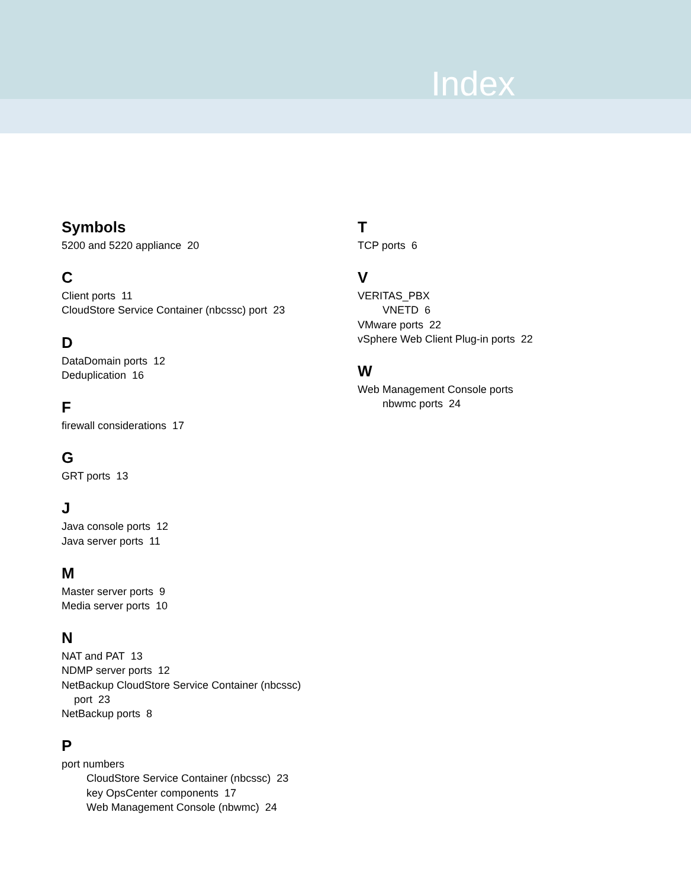Index
Symbols
5200 and 5220 appliance 20
C
Client ports 11
CloudStore Service Container (nbcssc) port 23
D
DataDomain ports 12
Deduplication 16
F
firewall considerations 17
G
GRT ports 13
J
Java console ports 12
Java server ports 11
M
Master server ports 9
Media server ports 10
N
NAT and PAT 13
NDMP server ports 12
NetBackup CloudStore Service Container (nbcssc)
port 23
NetBackup ports 8
P
port numbers
CloudStore Service Container (nbcssc) 23
key OpsCenter components 17
Web Management Console (nbwmc) 24
T
TCP ports 6
V
VERITAS_PBX
VNETD 6
VMware ports 22
vSphere Web Client Plug-in ports 22
W
Web Management Console ports
nbwmc ports 24